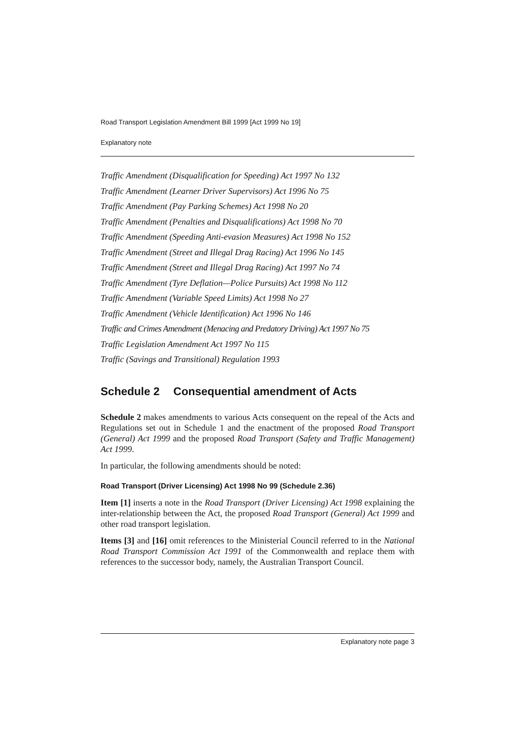Road Transport Legislation Amendment Bill 1999 [Act 1999 No 19]
Explanatory note
Traffic Amendment (Disqualification for Speeding) Act 1997 No 132
Traffic Amendment (Learner Driver Supervisors) Act 1996 No 75
Traffic Amendment (Pay Parking Schemes) Act 1998 No 20
Traffic Amendment (Penalties and Disqualifications) Act 1998 No 70
Traffic Amendment (Speeding Anti-evasion Measures) Act 1998 No 152
Traffic Amendment (Street and Illegal Drag Racing) Act 1996 No 145
Traffic Amendment (Street and Illegal Drag Racing) Act 1997 No 74
Traffic Amendment (Tyre Deflation—Police Pursuits) Act 1998 No 112
Traffic Amendment (Variable Speed Limits) Act 1998 No 27
Traffic Amendment (Vehicle Identification) Act 1996 No 146
Traffic and Crimes Amendment (Menacing and Predatory Driving) Act 1997 No 75
Traffic Legislation Amendment Act 1997 No 115
Traffic (Savings and Transitional) Regulation 1993
Schedule 2 Consequential amendment of Acts
Schedule 2 makes amendments to various Acts consequent on the repeal of the Acts and Regulations set out in Schedule 1 and the enactment of the proposed Road Transport (General) Act 1999 and the proposed Road Transport (Safety and Traffic Management) Act 1999.
In particular, the following amendments should be noted:
Road Transport (Driver Licensing) Act 1998 No 99 (Schedule 2.36)
Item [1] inserts a note in the Road Transport (Driver Licensing) Act 1998 explaining the inter-relationship between the Act, the proposed Road Transport (General) Act 1999 and other road transport legislation.
Items [3] and [16] omit references to the Ministerial Council referred to in the National Road Transport Commission Act 1991 of the Commonwealth and replace them with references to the successor body, namely, the Australian Transport Council.
Explanatory note page 3